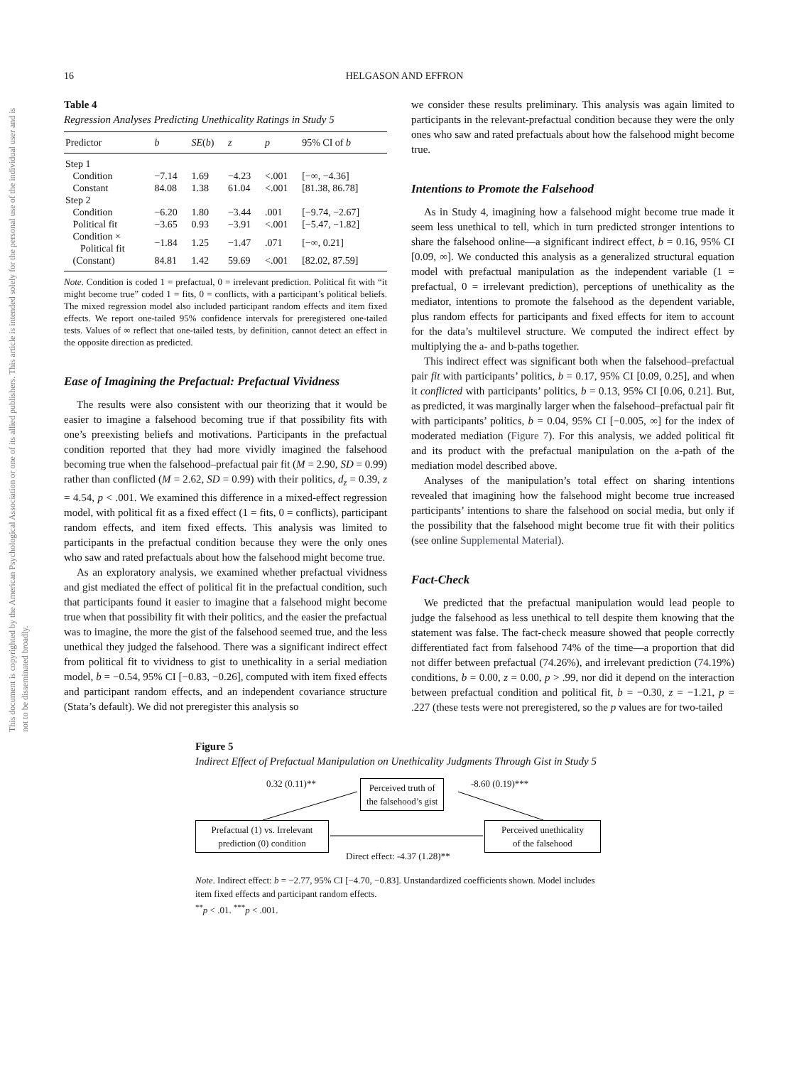This document is copyrighted by the American Psychological Association or one of its allied publishers. This article is intended solely for the personal use of the individual user and is not to be disseminated broadly.
16 HELGASON AND EFFRON
Table 4
Regression Analyses Predicting Unethicality Ratings in Study 5
| Predictor | b | SE ( b ) | z | p | 95% CI of b |
| --- | --- | --- | --- | --- | --- |
| Step 1 | | | | | |
| Condition | −7.14 | 1.69 | −4.23 | <.001 | [−∞, −4.36] |
| Constant | 84.08 | 1.38 | 61.04 | <.001 | [81.38, 86.78] |
| Step 2 | | | | | |
| Condition | −6.20 | 1.80 | −3.44 | .001 | [−9.74, −2.67] |
| Political fit | −3.65 | 0.93 | −3.91 | <.001 | [−5.47, −1.82] |
| Condition × Political fit | −1.84 | 1.25 | −1.47 | .071 | [−∞, 0.21] |
| (Constant) | 84.81 | 1.42 | 59.69 | <.001 | [82.02, 87.59] |
Note. Condition is coded 1 = prefactual, 0 = irrelevant prediction. Political fit with “it might become true” coded 1 = fits, 0 = conflicts, with a participant’s political beliefs. The mixed regression model also included participant random effects and item fixed effects. We report one-tailed 95% confidence intervals for preregistered one-tailed tests. Values of ∞ reflect that one-tailed tests, by definition, cannot detect an effect in the opposite direction as predicted.
Ease of Imagining the Prefactual: Prefactual Vividness
The results were also consistent with our theorizing that it would be easier to imagine a falsehood becoming true if that possibility fits with one’s preexisting beliefs and motivations. Participants in the prefactual condition reported that they had more vividly imagined the falsehood becoming true when the falsehood–prefactual pair fit (M = 2.90, SD = 0.99) rather than conflicted (M = 2.62, SD = 0.99) with their politics, d<sub>z</sub> = 0.39, z = 4.54, p < .001. We examined this difference in a mixed-effect regression model, with political fit as a fixed effect (1 = fits, 0 = conflicts), participant random effects, and item fixed effects. This analysis was limited to participants in the prefactual condition because they were the only ones who saw and rated prefactuals about how the falsehood might become true.
As an exploratory analysis, we examined whether prefactual vividness and gist mediated the effect of political fit in the prefactual condition, such that participants found it easier to imagine that a falsehood might become true when that possibility fit with their politics, and the easier the prefactual was to imagine, the more the gist of the falsehood seemed true, and the less unethical they judged the falsehood. There was a significant indirect effect from political fit to vividness to gist to unethicality in a serial mediation model, b = −0.54, 95% CI [−0.83, −0.26], computed with item fixed effects and participant random effects, and an independent covariance structure (Stata’s default). We did not preregister this analysis so
we consider these results preliminary. This analysis was again limited to participants in the relevant-prefactual condition because they were the only ones who saw and rated prefactuals about how the falsehood might become true.
Intentions to Promote the Falsehood
As in Study 4, imagining how a falsehood might become true made it seem less unethical to tell, which in turn predicted stronger intentions to share the falsehood online—a significant indirect effect, b = 0.16, 95% CI [0.09, ∞]. We conducted this analysis as a generalized structural equation model with prefactual manipulation as the independent variable (1 = prefactual, 0 = irrelevant prediction), perceptions of unethicality as the mediator, intentions to promote the falsehood as the dependent variable, plus random effects for participants and fixed effects for item to account for the data’s multilevel structure. We computed the indirect effect by multiplying the a- and b-paths together.
This indirect effect was significant both when the falsehood–prefactual pair fit with participants’ politics, b = 0.17, 95% CI [0.09, 0.25], and when it conflicted with participants’ politics, b = 0.13, 95% CI [0.06, 0.21]. But, as predicted, it was marginally larger when the falsehood–prefactual pair fit with participants’ politics, b = 0.04, 95% CI [−0.005, ∞] for the index of moderated mediation (Figure 7). For this analysis, we added political fit and its product with the prefactual manipulation on the a-path of the mediation model described above.
Analyses of the manipulation’s total effect on sharing intentions revealed that imagining how the falsehood might become true increased participants’ intentions to share the falsehood on social media, but only if the possibility that the falsehood might become true fit with their politics (see online Supplemental Material).
Fact-Check
We predicted that the prefactual manipulation would lead people to judge the falsehood as less unethical to tell despite them knowing that the statement was false. The fact-check measure showed that people correctly differentiated fact from falsehood 74% of the time—a proportion that did not differ between prefactual (74.26%), and irrelevant prediction (74.19%) conditions, b = 0.00, z = 0.00, p > .99, nor did it depend on the interaction between prefactual condition and political fit, b = −0.30, z = −1.21, p = .227 (these tests were not preregistered, so the p values are for two-tailed
Figure 5
Indirect Effect of Prefactual Manipulation on Unethicality Judgments Through Gist in Study 5
0.32 (0.11)**
Perceived truth of
the falsehood’s gist
-8.60 (0.19)***
Prefactual (1) vs. Irrelevant
prediction (0) condition
Perceived unethicality
of the falsehood
Direct effect: -4.37 (1.28)**
Note. Indirect effect: b = −2.77, 95% CI [−4.70, −0.83]. Unstandardized coefficients shown. Model includes item fixed effects and participant random effects.
<sup>**</sup> p < .01. <sup>***</sup>p < .001.